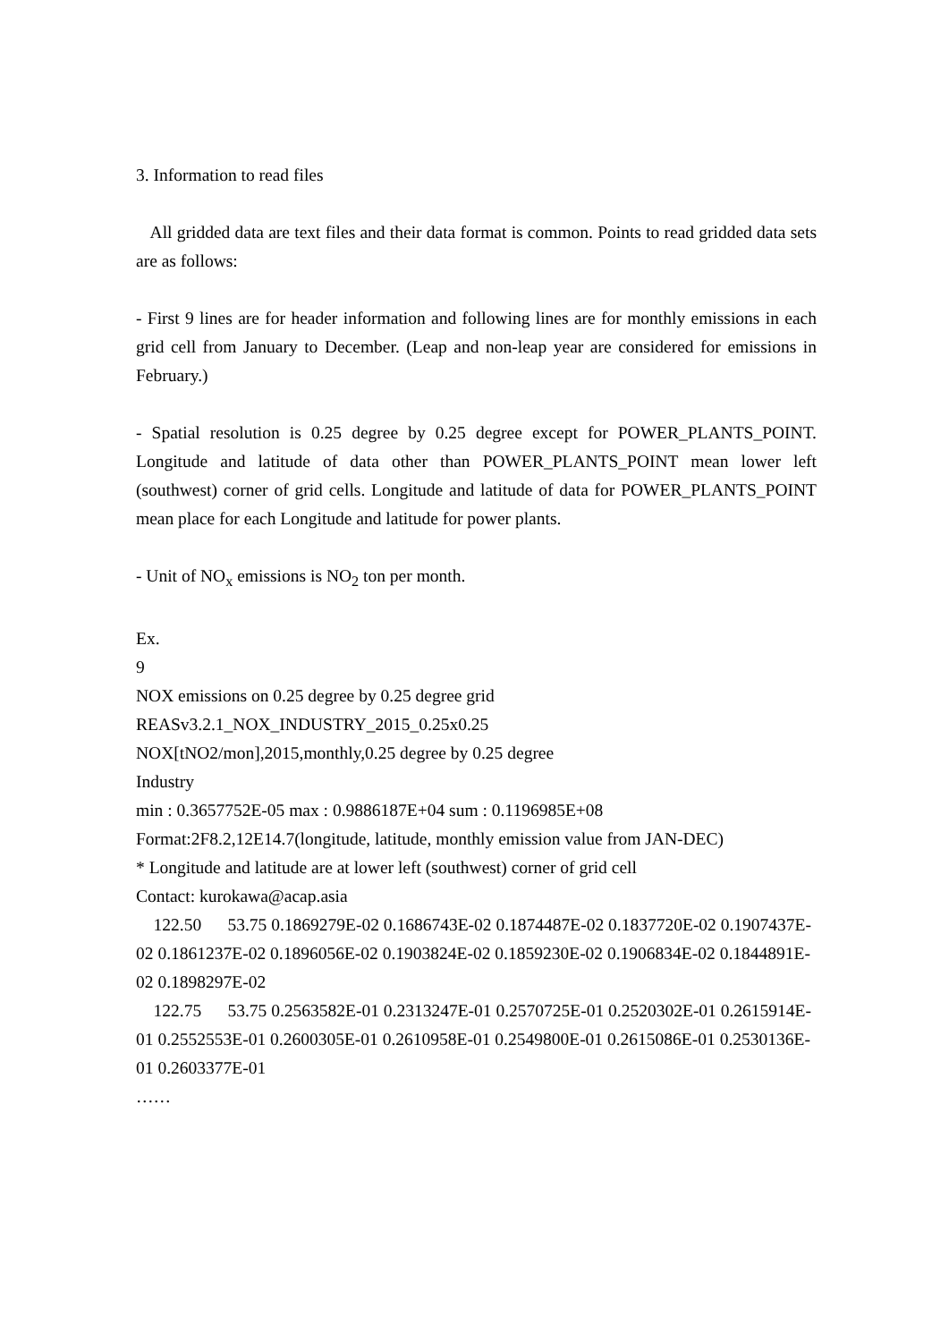3. Information to read files
All gridded data are text files and their data format is common. Points to read gridded data sets are as follows:
- First 9 lines are for header information and following lines are for monthly emissions in each grid cell from January to December. (Leap and non-leap year are considered for emissions in February.)
- Spatial resolution is 0.25 degree by 0.25 degree except for POWER_PLANTS_POINT. Longitude and latitude of data other than POWER_PLANTS_POINT mean lower left (southwest) corner of grid cells. Longitude and latitude of data for POWER_PLANTS_POINT mean place for each Longitude and latitude for power plants.
- Unit of NO<sub>x</sub> emissions is NO<sub>2</sub> ton per month.
Ex.
9
NOX emissions on 0.25 degree by 0.25 degree grid
REASv3.2.1_NOX_INDUSTRY_2015_0.25x0.25
NOX[tNO2/mon],2015,monthly,0.25 degree by 0.25 degree
Industry
min : 0.3657752E-05 max : 0.9886187E+04 sum : 0.1196985E+08
Format:2F8.2,12E14.7(longitude, latitude, monthly emission value from JAN-DEC)
* Longitude and latitude are at lower left (southwest) corner of grid cell
Contact: kurokawa@acap.asia
122.50 53.75 0.1869279E-02 0.1686743E-02 0.1874487E-02 0.1837720E-02 0.1907437E-02 0.1861237E-02 0.1896056E-02 0.1903824E-02 0.1859230E-02 0.1906834E-02 0.1844891E-02 0.1898297E-02
122.75 53.75 0.2563582E-01 0.2313247E-01 0.2570725E-01 0.2520302E-01 0.2615914E-01 0.2552553E-01 0.2600305E-01 0.2610958E-01 0.2549800E-01 0.2615086E-01 0.2530136E-01 0.2603377E-01
……